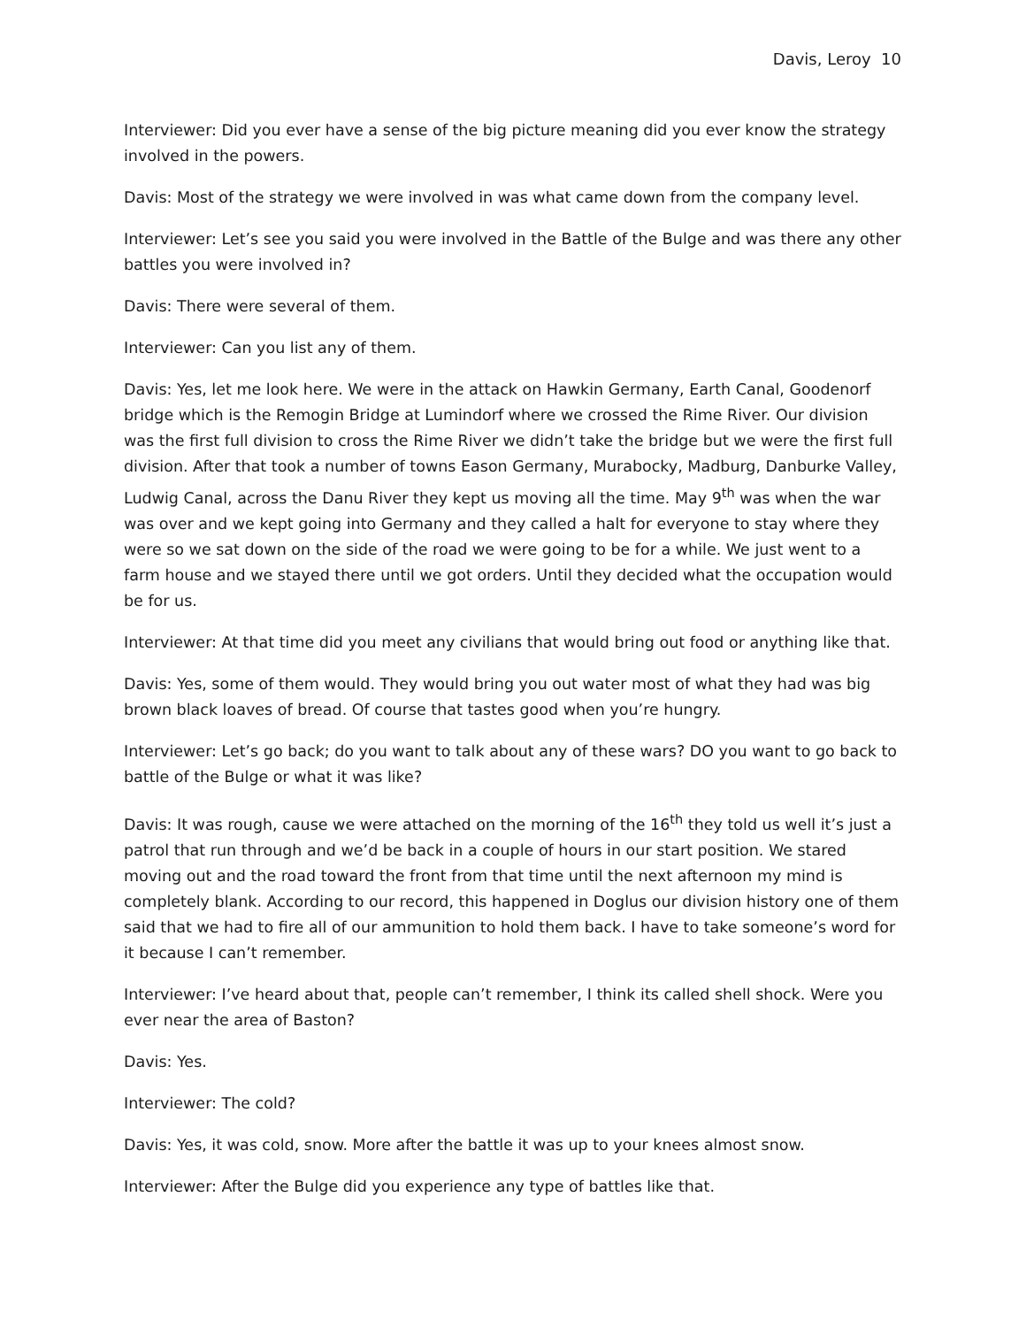Davis, Leroy 10
Interviewer: Did you ever have a sense of the big picture meaning did you ever know the strategy involved in the powers.
Davis: Most of the strategy we were involved in was what came down from the company level.
Interviewer: Let’s see you said you were involved in the Battle of the Bulge and was there any other battles you were involved in?
Davis: There were several of them.
Interviewer: Can you list any of them.
Davis: Yes, let me look here. We were in the attack on Hawkin Germany, Earth Canal, Goodenorf bridge which is the Remogin Bridge at Lumindorf where we crossed the Rime River. Our division was the first full division to cross the Rime River we didn’t take the bridge but we were the first full division. After that took a number of towns Eason Germany, Murabocky, Madburg, Danburke Valley, Ludwig Canal, across the Danu River they kept us moving all the time. May 9<sup>th</sup> was when the war was over and we kept going into Germany and they called a halt for everyone to stay where they were so we sat down on the side of the road we were going to be for a while. We just went to a farm house and we stayed there until we got orders. Until they decided what the occupation would be for us.
Interviewer: At that time did you meet any civilians that would bring out food or anything like that.
Davis: Yes, some of them would. They would bring you out water most of what they had was big brown black loaves of bread. Of course that tastes good when you’re hungry.
Interviewer: Let’s go back; do you want to talk about any of these wars? DO you want to go back to battle of the Bulge or what it was like?
Davis: It was rough, cause we were attached on the morning of the 16<sup>th</sup> they told us well it’s just a patrol that run through and we’d be back in a couple of hours in our start position. We stared moving out and the road toward the front from that time until the next afternoon my mind is completely blank. According to our record, this happened in Doglus our division history one of them said that we had to fire all of our ammunition to hold them back. I have to take someone’s word for it because I can’t remember.
Interviewer: I’ve heard about that, people can’t remember, I think its called shell shock. Were you ever near the area of Baston?
Davis: Yes.
Interviewer: The cold?
Davis: Yes, it was cold, snow. More after the battle it was up to your knees almost snow.
Interviewer: After the Bulge did you experience any type of battles like that.